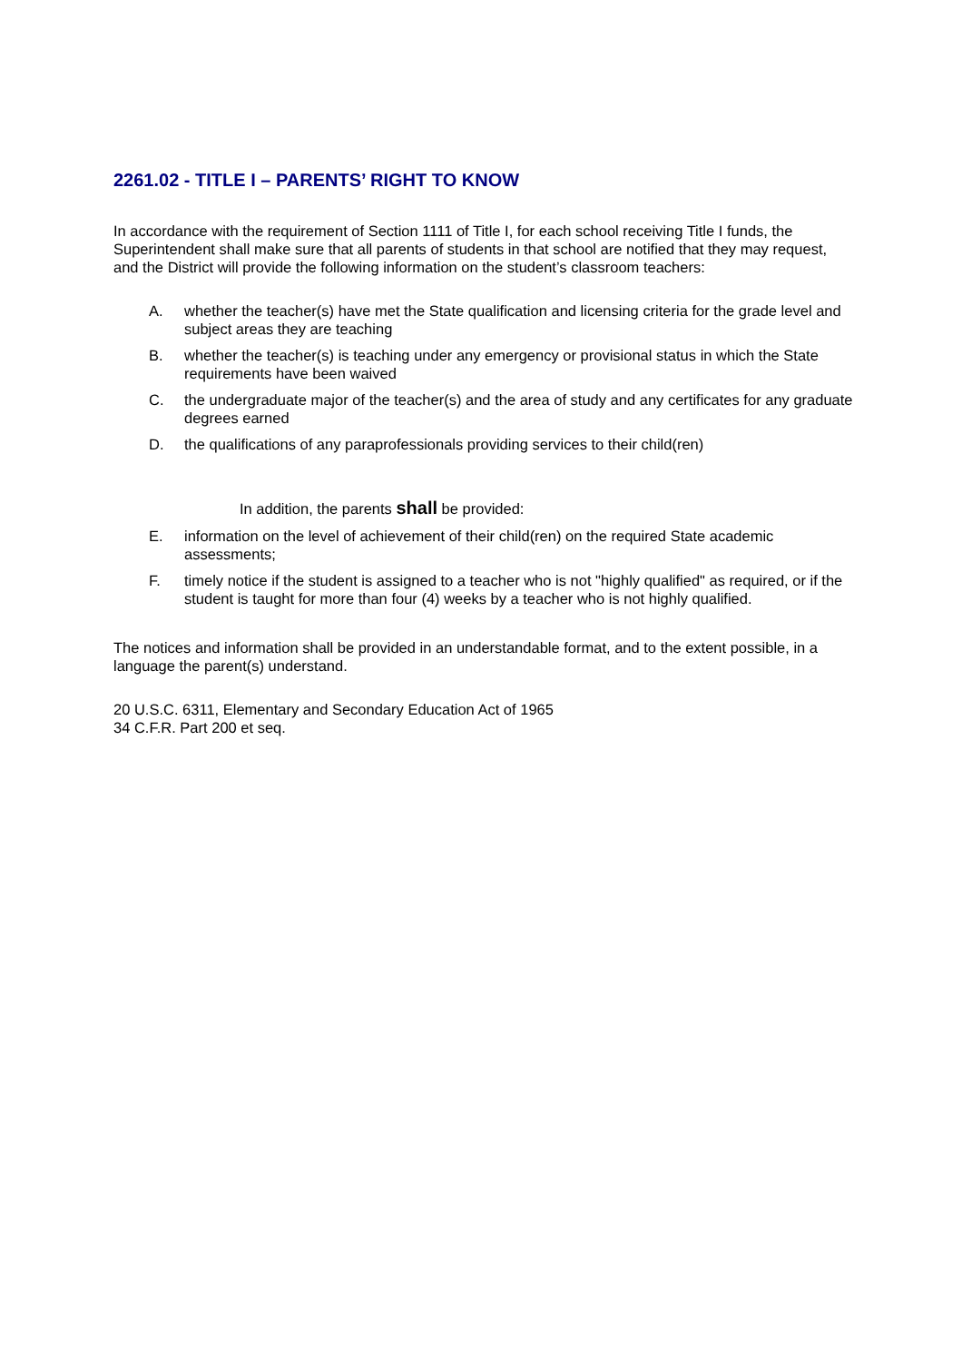2261.02 - TITLE I – PARENTS’ RIGHT TO KNOW
In accordance with the requirement of Section 1111 of Title I, for each school receiving Title I funds, the Superintendent shall make sure that all parents of students in that school are notified that they may request, and the District will provide the following information on the student’s classroom teachers:
A. whether the teacher(s) have met the State qualification and licensing criteria for the grade level and subject areas they are teaching
B. whether the teacher(s) is teaching under any emergency or provisional status in which the State requirements have been waived
C. the undergraduate major of the teacher(s) and the area of study and any certificates for any graduate degrees earned
D. the qualifications of any paraprofessionals providing services to their child(ren)
In addition, the parents shall be provided:
E. information on the level of achievement of their child(ren) on the required State academic assessments;
F. timely notice if the student is assigned to a teacher who is not "highly qualified" as required, or if the student is taught for more than four (4) weeks by a teacher who is not highly qualified.
The notices and information shall be provided in an understandable format, and to the extent possible, in a language the parent(s) understand.
20 U.S.C. 6311, Elementary and Secondary Education Act of 1965
34 C.F.R. Part 200 et seq.